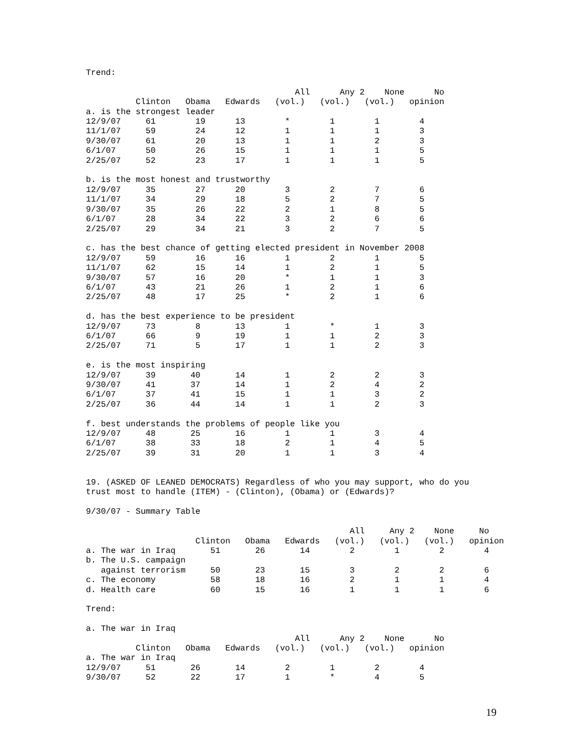Trend:

                                          All      Any 2    None      No
          Clinton   Obama   Edwards   (vol.)   (vol.)   (vol.)   opinion
a. is the strongest leader
12/9/07     61        19      13        *        1        1        4
11/1/07     59        24      12        1        1        1        3
9/30/07     61        20      13        1        1        2        3
6/1/07      50        26      15        1        1        1        5
2/25/07     52        23      17        1        1        1        5

b. is the most honest and trustworthy
12/9/07     35        27      20        3        2        7        6
11/1/07     34        29      18        5        2        7        5
9/30/07     35        26      22        2        1        8        5
6/1/07      28        34      22        3        2        6        6
2/25/07     29        34      21        3        2        7        5

c. has the best chance of getting elected president in November 2008
12/9/07     59        16      16        1        2        1        5
11/1/07     62        15      14        1        2        1        5
9/30/07     57        16      20        *        1        1        3
6/1/07      43        21      26        1        2        1        6
2/25/07     48        17      25        *        2        1        6

d. has the best experience to be president
12/9/07     73        8       13        1        *        1        3
6/1/07      66        9       19        1        1        2        3
2/25/07     71        5       17        1        1        2        3

e. is the most inspiring
12/9/07     39       40       14        1        2        2        3
9/30/07     41       37       14        1        2        4        2
6/1/07      37       41       15        1        1        3        2
2/25/07     36       44       14        1        1        2        3

f. best understands the problems of people like you
12/9/07     48       25       16        1        1        3        4
6/1/07      38       33       18        2        1        4        5
2/25/07     39       31       20        1        1        3        4


19. (ASKED OF LEANED DEMOCRATS) Regardless of who you may support, who do you
trust most to handle (ITEM) - (Clinton), (Obama) or (Edwards)?

9/30/07 - Summary Table

                                                     All     Any 2    None     No
                      Clinton   Obama   Edwards   (vol.)   (vol.)   (vol.)   opinion
a. The war in Iraq       51       26       14        2        1        2        4
b. The U.S. campaign
   against terrorism     50       23       15        3        2        2        6
c. The economy           58       18       16        2        1        1        4
d. Health care           60       15       16        1        1        1        6

Trend:

a. The war in Iraq
                                          All      Any 2    None      No
          Clinton   Obama   Edwards   (vol.)   (vol.)   (vol.)   opinion
a. The war in Iraq
12/9/07     51       26       14        2        1        2        4
9/30/07     52       22       17        1        *        4        5
19